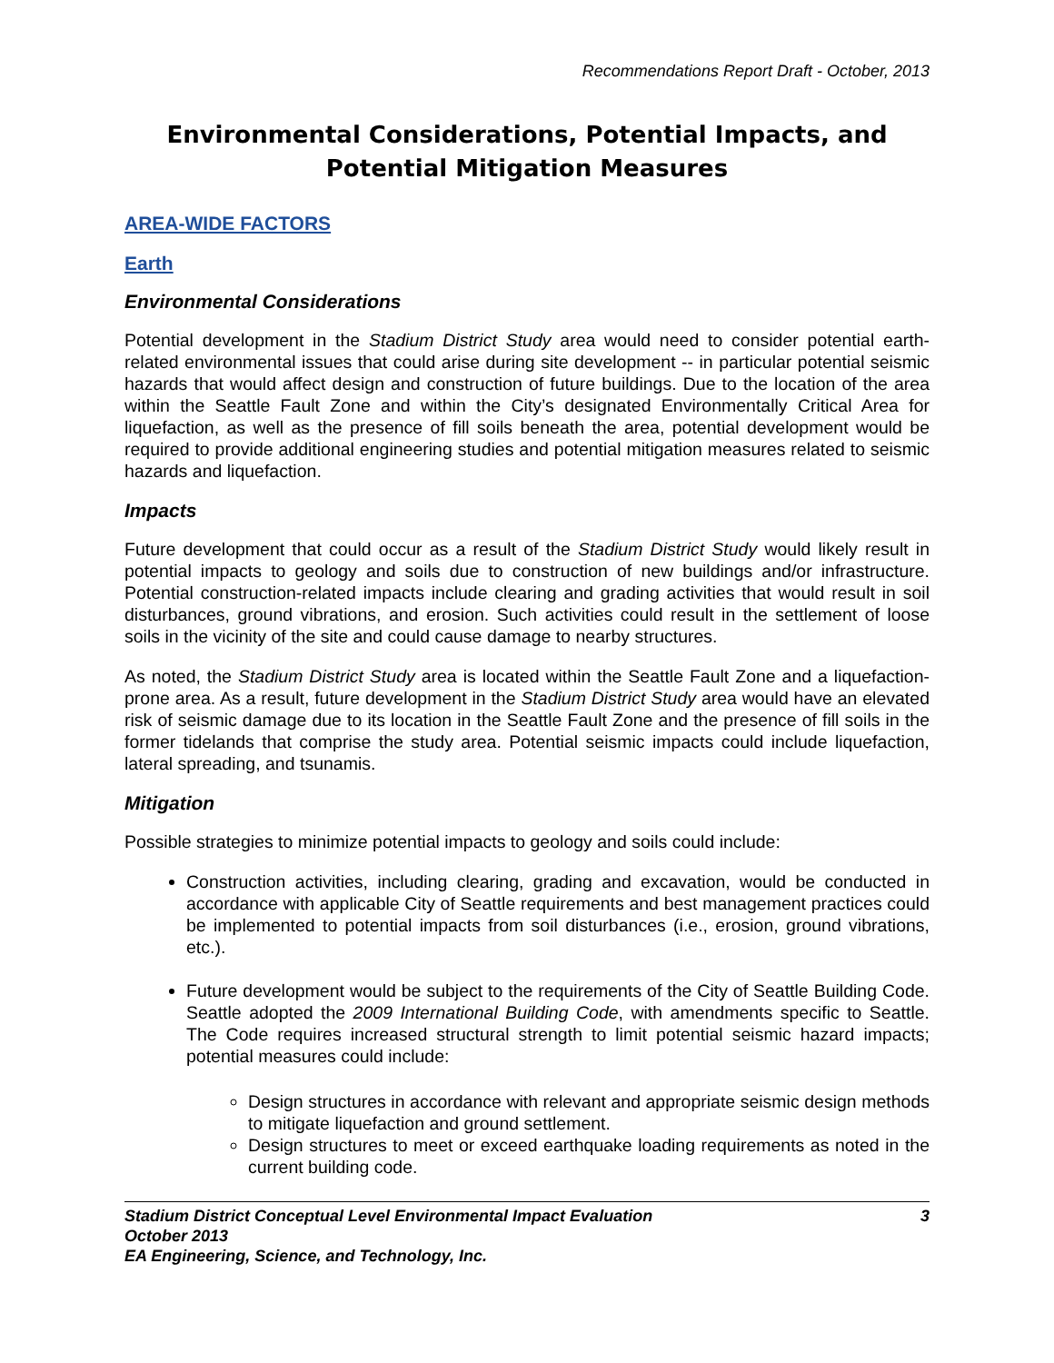Recommendations Report Draft - October, 2013
Environmental Considerations, Potential Impacts, and Potential Mitigation Measures
AREA-WIDE FACTORS
Earth
Environmental Considerations
Potential development in the Stadium District Study area would need to consider potential earth-related environmental issues that could arise during site development -- in particular potential seismic hazards that would affect design and construction of future buildings. Due to the location of the area within the Seattle Fault Zone and within the City’s designated Environmentally Critical Area for liquefaction, as well as the presence of fill soils beneath the area, potential development would be required to provide additional engineering studies and potential mitigation measures related to seismic hazards and liquefaction.
Impacts
Future development that could occur as a result of the Stadium District Study would likely result in potential impacts to geology and soils due to construction of new buildings and/or infrastructure. Potential construction-related impacts include clearing and grading activities that would result in soil disturbances, ground vibrations, and erosion. Such activities could result in the settlement of loose soils in the vicinity of the site and could cause damage to nearby structures.
As noted, the Stadium District Study area is located within the Seattle Fault Zone and a liquefaction-prone area. As a result, future development in the Stadium District Study area would have an elevated risk of seismic damage due to its location in the Seattle Fault Zone and the presence of fill soils in the former tidelands that comprise the study area. Potential seismic impacts could include liquefaction, lateral spreading, and tsunamis.
Mitigation
Possible strategies to minimize potential impacts to geology and soils could include:
Construction activities, including clearing, grading and excavation, would be conducted in accordance with applicable City of Seattle requirements and best management practices could be implemented to potential impacts from soil disturbances (i.e., erosion, ground vibrations, etc.).
Future development would be subject to the requirements of the City of Seattle Building Code. Seattle adopted the 2009 International Building Code, with amendments specific to Seattle. The Code requires increased structural strength to limit potential seismic hazard impacts; potential measures could include:
Design structures in accordance with relevant and appropriate seismic design methods to mitigate liquefaction and ground settlement.
Design structures to meet or exceed earthquake loading requirements as noted in the current building code.
3 Stadium District Conceptual Level Environmental Impact Evaluation
October 2013
EA Engineering, Science, and Technology, Inc.